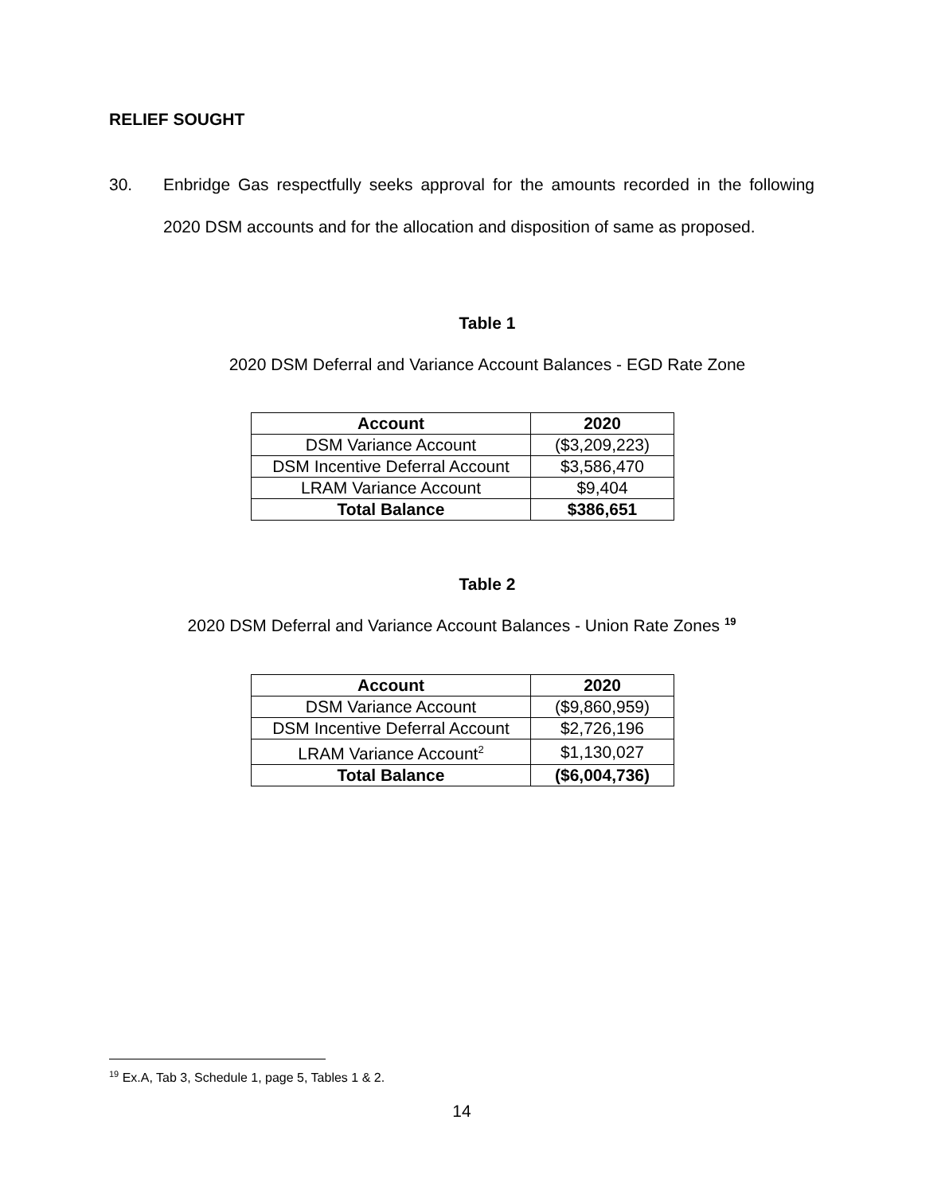RELIEF SOUGHT
30.
Enbridge Gas respectfully seeks approval for the amounts recorded in the following 2020 DSM accounts and for the allocation and disposition of same as proposed.
Table 1
2020 DSM Deferral and Variance Account Balances - EGD Rate Zone
| Account | 2020 |
| --- | --- |
| DSM Variance Account | ($3,209,223) |
| DSM Incentive Deferral Account | $3,586,470 |
| LRAM Variance Account | $9,404 |
| Total Balance | $386,651 |
Table 2
2020 DSM Deferral and Variance Account Balances - Union Rate Zones <sup>19</sup>
| Account | 2020 |
| --- | --- |
| DSM Variance Account | ($9,860,959) |
| DSM Incentive Deferral Account | $2,726,196 |
| LRAM Variance Account<sup>2</sup> | $1,130,027 |
| Total Balance | ($6,004,736) |
<sup>19</sup> Ex.A, Tab 3, Schedule 1, page 5, Tables 1 & 2.
14